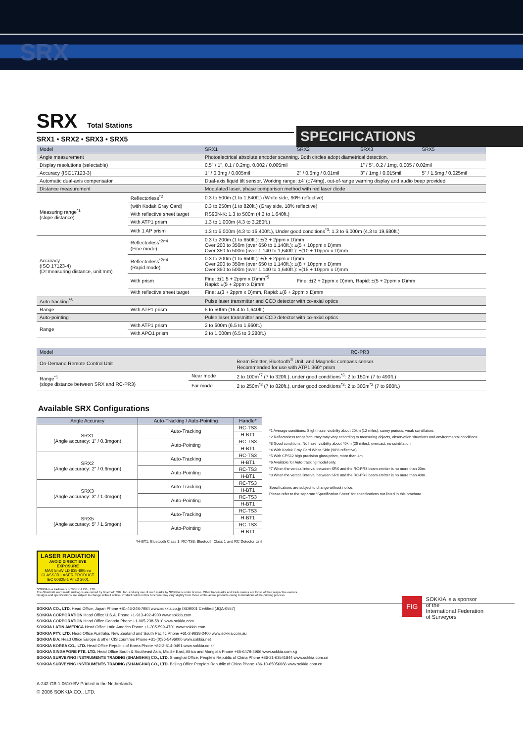SRX
SRX Total Stations
SRX1 • SRX2 • SRX3 • SRX5
SPECIFICATIONS
| Model | | SRX1 | SRX2 | SRX3 | SRX5 |
| --- | --- | --- | --- | --- | --- |
| Angle measurement | | Photoelectrical absolute encoder scanning. Both circles adopt diametrical detection. | | | |
| Display resolutions (selectable) | | 0.5" / 1", 0.1 / 0.2mg, 0.002 / 0.005mil | | 1" / 5", 0.2 / 1mg, 0.005 / 0.02mil | |
| Accuracy (ISO17123-3) | | 1" / 0.3mg / 0.005mil | 2" / 0.6mg / 0.01mil | 3" / 1mg / 0.015mil | 5" / 1.5mg / 0.025mil |
| Automatic dual-axis compensator | | Dual-axis liquid tilt sensor, Working range: ±4' (±74mg), out-of-range warning display and audio beep provided | | | |
| Distance measurement | | Modulated laser, phase comparison method with red laser diode | | | |
| Measuring range<sup>*1</sup> (slope distance) | Reflectorless<sup>*2</sup> | 0.3 to 500m (1 to 1,640ft.) (White side, 90% reflective) | | | |
| | (with Kodak Gray Card) | 0.3 to 250m (1 to 820ft.) (Gray side, 18% reflective) | | | |
| | With reflective sheet target | RS90N-K: 1.3 to 500m (4.3 to 1,640ft.) | | | |
| | With ATP1 prism | 1.3 to 1,000m (4.3 to 3,280ft.) | | | |
| | With 1 AP prism | 1.3 to 5,000m (4.3 to 16,400ft.), Under good conditions<sup>*3</sup>: 1.3 to 6,000m (4.3 to 19,680ft.) | | | |
| Accuracy (ISO 17123-4) (D=measuring distance, unit:mm) | Reflectorless<sup>*2/*4</sup> (Fine mode) | 0.3 to 200m (1 to 650ft.): ±(3 + 2ppm x D)mm Over 200 to 350m (over 650 to 1,140ft.): ±(5 + 10ppm x D)mm Over 350 to 500m (over 1,140 to 1,640ft.): ±(10 + 10ppm x D)mm | | | |
| | Reflectorless<sup>*2/*4</sup> (Rapid mode) | 0.3 to 200m (1 to 650ft.): ±(6 + 2ppm x D)mm Over 200 to 350m (over 650 to 1,140ft.): ±(8 + 10ppm x D)mm Over 350 to 500m (over 1,140 to 1,640ft.): ±(15 + 10ppm x D)mm | | | |
| | With prism | Fine: ±(1.5 + 2ppm x D)mm<sup>*5</sup> Rapid: ±(5 + 2ppm x D)mm | Fine: ±(2 + 2ppm x D)mm, Rapid: ±(5 + 2ppm x D)mm | | |
| | With reflective sheet target | Fine: ±(3 + 2ppm x D)mm, Rapid: ±(6 + 2ppm x D)mm | | | |
| Auto-tracking<sup>*6</sup> | | Pulse laser transmitter and CCD detector with co-axial optics | | | |
| Range | With ATP1 prism | 5 to 500m (16.4 to 1,640ft.) | | | |
| Auto-pointing | | Pulse laser transmitter and CCD detector with co-axial optics | | | |
| Range | With ATP1 prism | 2 to 600m (6.5 to 1,960ft.) | | | |
| | With APO1 prism | 2 to 1,000m (6.5 to 3,280ft.) | | | |
| Model | | RC-PR3 |
| --- | --- | --- |
| On-Demand Remote Control Unit | | Beam Emitter, Bluetooth<sup>®</sup> Unit, and Magnetic compass sensor. Recommended for use with ATP1 360° prism |
| Range<sup>*1</sup> (slope distance between SRX and RC-PR3) | Near mode | 2 to 100m<sup>*7</sup> (7 to 320ft.), under good conditions<sup>*3</sup>: 2 to 150m (7 to 490ft.) |
| | Far mode | 2 to 250m<sup>*8</sup> (7 to 820ft.), under good conditions<sup>*3</sup>: 2 to 300m<sup>*2</sup> (7 to 980ft.) |
Available SRX Configurations
| Angle Accuracy | Auto-Tracking / Auto-Pointing | Handle* |
| --- | --- | --- |
| SRX1 (Angle accuracy: 1" / 0.3mgon) | Auto-Tracking | RC-TS3 |
| | | H-BT1 |
| | Auto-Pointing | RC-TS3 |
| | | H-BT1 |
| SRX2 (Angle accuracy: 2" / 0.6mgon) | Auto-Tracking | RC-TS3 |
| | | H-BT1 |
| | Auto-Pointing | RC-TS3 |
| | | H-BT1 |
| SRX3 (Angle accuracy: 3" / 1.0mgon) | Auto-Tracking | RC-TS3 |
| | | H-BT1 |
| | Auto-Pointing | RC-TS3 |
| | | H-BT1 |
| SRX5 (Angle accuracy: 5" / 1.5mgon) | Auto-Tracking | RC-TS3 |
| | | H-BT1 |
| | Auto-Pointing | RC-TS3 |
| | | H-BT1 |
*H-BT1: Bluetooth Class 1; RC-TS3: Bluetooth Class 1 and RC Detector Unit
*1 Average conditions: Slight haze, visibility about 20km (12 miles), sunny periods, weak scintillation.
*2 Reflectorless range/accuracy may vary according to measuring objects, observation situations and environmental conditions.
*3 Good conditions: No haze, visibility about 40km (25 miles), overcast, no scintillation.
*4 With Kodak Gray Card White Side (90% reflective).
*5 With CPS12 high precision glass prism, more than 4m.
*6 Available for Auto-tracking model only.
*7 When the vertical interval between SRX and the RC-PR3 beam emitter is no more than 20m.
*8 When the vertical interval between SRX and the RC-PR3 beam emitter is no more than 40m.
Specifications are subject to change without notice.
Please refer to the separate “Specification Sheet” for specifications not listed in this brochure.
LASER RADIATION
AVOID DIRECT EYE EXPOSURE
MAX 5mW LD 635-690nm
CLASS3R LASER PRODUCT
IEC 60825-1 Am.2 2001
FIG
SOKKIA is a sponsor
of the
International Federation
of Surveyors
SOKKIA is a trademark of SOKKIA CO., LTD.
The Bluetooth word mark and logos are owned by Bluetooth SIG, Inc. and any use of such marks by SOKKIA is under license. Other trademarks and trade names are those of their respective owners.
Designs and specifications are subject to change without notice. Product colors in this brochure may vary slightly from those of the actual products owing to limitations of the printing process.
SOKKIA CO., LTD. Head Office, Japan Phone +81-46-248-7984 www.sokkia.co.jp ISO9001 Certified (JQA-0557)
SOKKIA CORPORATION Head Office U.S.A. Phone +1-913-492-4900 www.sokkia.com
SOKKIA CORPORATION Head Office Canada Phone +1-905-238-5810 www.sokkia.com
SOKKIA LATIN AMERICA Head Office Latin America Phone +1-305-599-4701 www.sokkia.com
SOKKIA PTY. LTD. Head Office Australia, New Zealand and South Pacific Phone +61-2-9638-2400 www.sokkia.com.au
SOKKIA B.V. Head Office Europe & other CIS countries Phone +31-(0)36-5496000 www.sokkia.net
SOKKIA KOREA CO., LTD. Head Office Republic of Korea Phone +82-2-514-0491 www.sokkia.co.kr
SOKKIA SINGAPORE PTE. LTD. Head Office South & Southeast Asia, Middle East, Africa and Mongolia Phone +65-6479-3966 www.sokkia.com.sg
SOKKIA SURVEYING INSTRUMENTS TRADING (SHANGHAI) CO., LTD. Shanghai Office, People’s Republic of China Phone +86-21-63541844 www.sokkia.com.cn
SOKKIA SURVEYING INSTRUMENTS TRADING (SHANGHAI) CO., LTD. Beijing Office People’s Republic of China Phone +86-10-65056066 www.sokkia.com.cn
A-242-GB-1-0610-BV Printed in the Netherlands.
© 2006 SOKKIA CO., LTD.